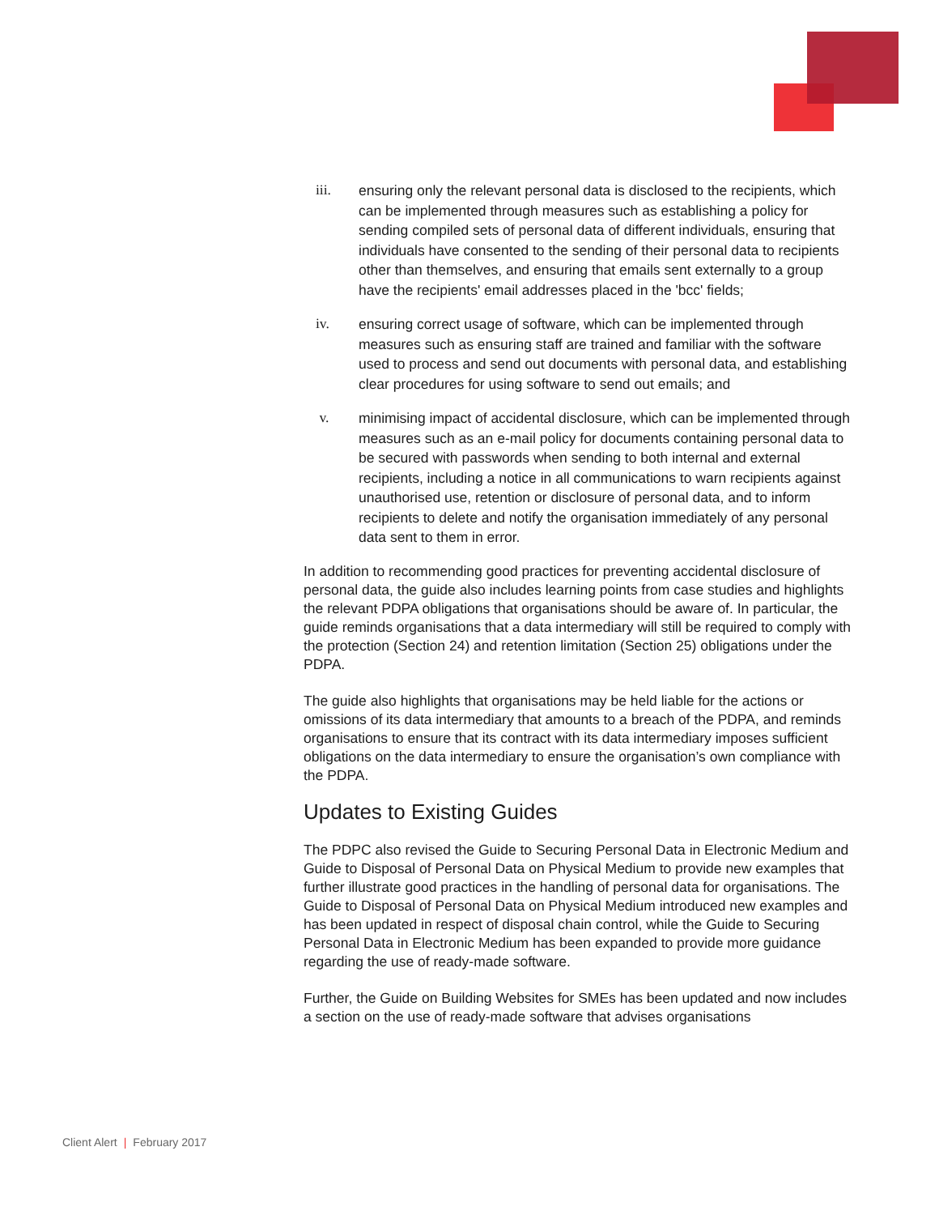iii.
ensuring only the relevant personal data is disclosed to the recipients, which can be implemented through measures such as establishing a policy for sending compiled sets of personal data of different individuals, ensuring that individuals have consented to the sending of their personal data to recipients other than themselves, and ensuring that emails sent externally to a group have the recipients' email addresses placed in the 'bcc' fields;
iv.
ensuring correct usage of software, which can be implemented through measures such as ensuring staff are trained and familiar with the software used to process and send out documents with personal data, and establishing clear procedures for using software to send out emails; and
v.
minimising impact of accidental disclosure, which can be implemented through measures such as an e-mail policy for documents containing personal data to be secured with passwords when sending to both internal and external recipients, including a notice in all communications to warn recipients against unauthorised use, retention or disclosure of personal data, and to inform recipients to delete and notify the organisation immediately of any personal data sent to them in error.
In addition to recommending good practices for preventing accidental disclosure of personal data, the guide also includes learning points from case studies and highlights the relevant PDPA obligations that organisations should be aware of. In particular, the guide reminds organisations that a data intermediary will still be required to comply with the protection (Section 24) and retention limitation (Section 25) obligations under the PDPA.
The guide also highlights that organisations may be held liable for the actions or omissions of its data intermediary that amounts to a breach of the PDPA, and reminds organisations to ensure that its contract with its data intermediary imposes sufficient obligations on the data intermediary to ensure the organisation’s own compliance with the PDPA.
Updates to Existing Guides
The PDPC also revised the Guide to Securing Personal Data in Electronic Medium and Guide to Disposal of Personal Data on Physical Medium to provide new examples that further illustrate good practices in the handling of personal data for organisations. The Guide to Disposal of Personal Data on Physical Medium introduced new examples and has been updated in respect of disposal chain control, while the Guide to Securing Personal Data in Electronic Medium has been expanded to provide more guidance regarding the use of ready-made software.
Further, the Guide on Building Websites for SMEs has been updated and now includes a section on the use of ready-made software that advises organisations
Client Alert | February 2017